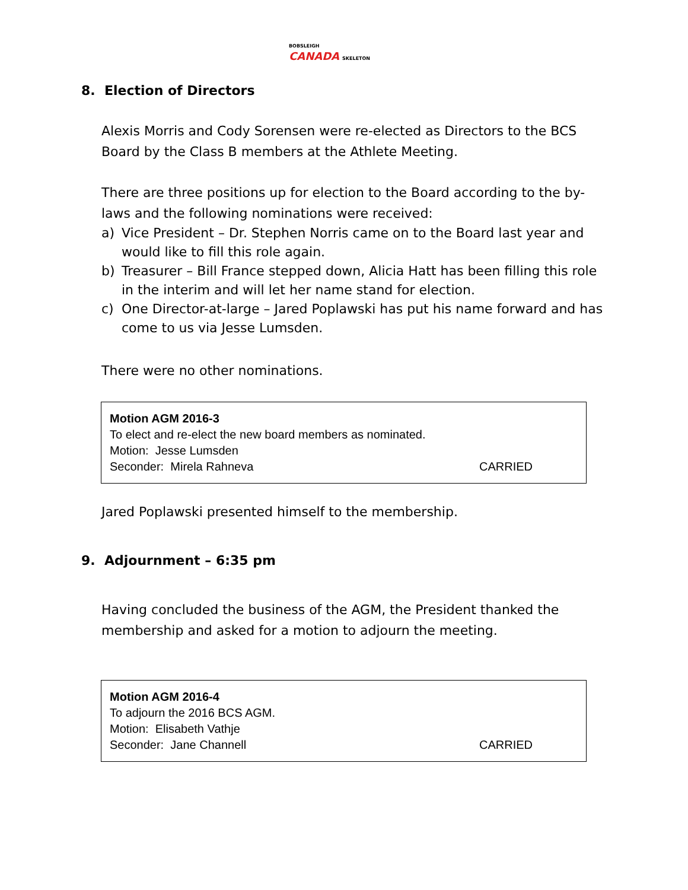BOBSLEIGH
CANADA SKELETON
8. Election of Directors
Alexis Morris and Cody Sorensen were re-elected as Directors to the BCS Board by the Class B members at the Athlete Meeting.
There are three positions up for election to the Board according to the by-laws and the following nominations were received:
a) Vice President – Dr. Stephen Norris came on to the Board last year and would like to fill this role again.
b) Treasurer – Bill France stepped down, Alicia Hatt has been filling this role in the interim and will let her name stand for election.
c) One Director-at-large – Jared Poplawski has put his name forward and has come to us via Jesse Lumsden.
There were no other nominations.
Motion AGM 2016-3
To elect and re-elect the new board members as nominated.
Motion: Jesse Lumsden
Seconder: Mirela Rahneva CARRIED
Jared Poplawski presented himself to the membership.
9. Adjournment – 6:35 pm
Having concluded the business of the AGM, the President thanked the membership and asked for a motion to adjourn the meeting.
Motion AGM 2016-4
To adjourn the 2016 BCS AGM.
Motion: Elisabeth Vathje
Seconder: Jane Channell CARRIED